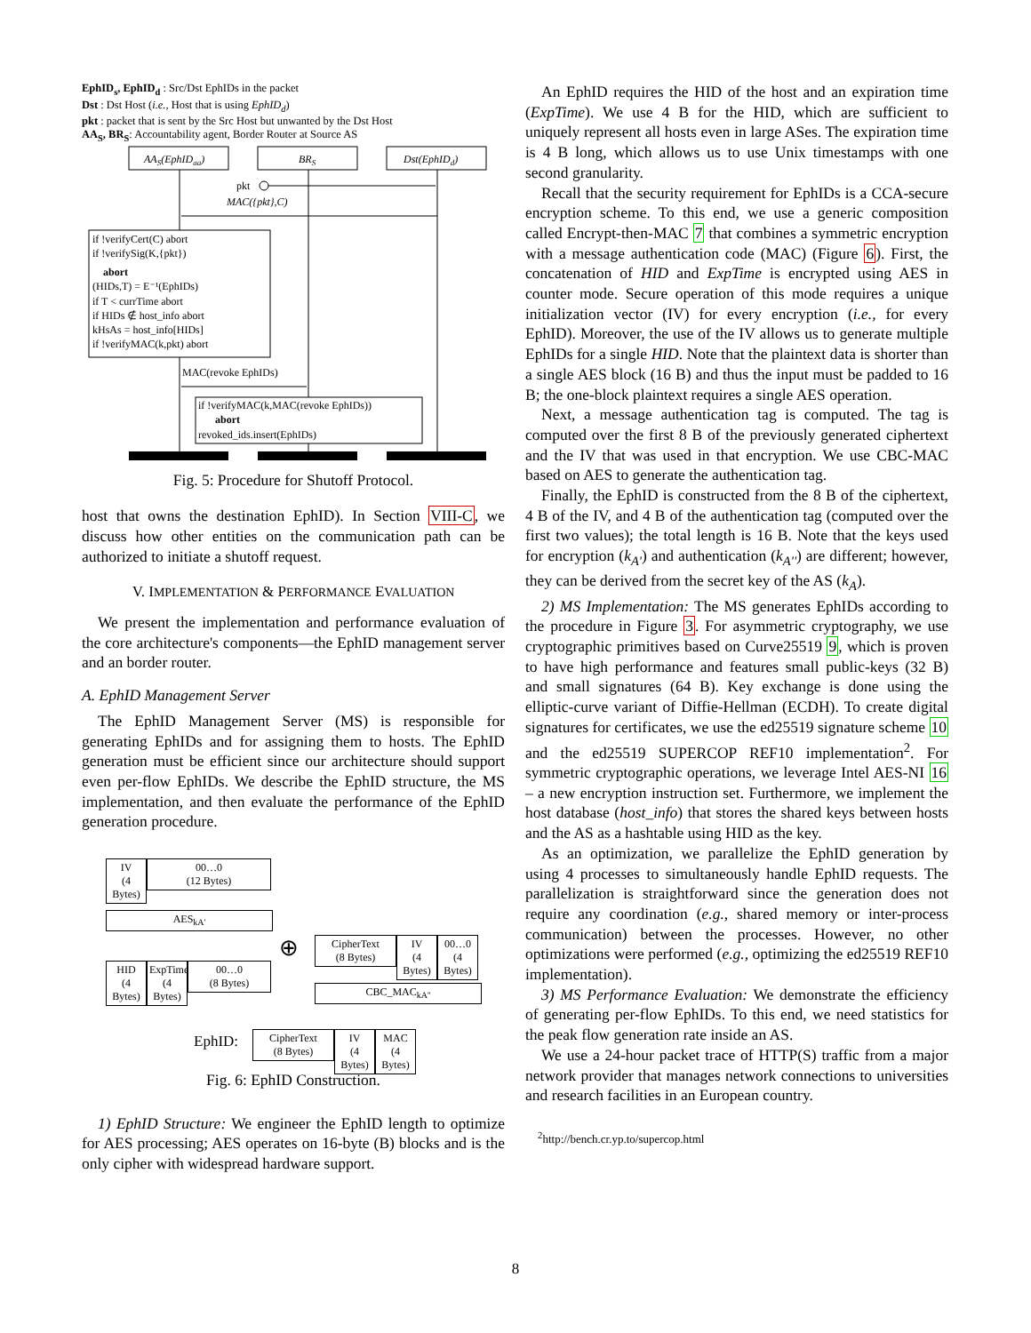EphID<sub>s</sub>, EphID<sub>d</sub> : Src/Dst EphIDs in the packet
Dst : Dst Host (i.e., Host that is using EphID<sub>d</sub>)
pkt : packet that is sent by the Src Host but unwanted by the Dst Host
AA<sub>S</sub>, BR<sub>S</sub>: Accountability agent, Border Router at Source AS
AAS(EphIDaa)
BRS
Dst(EphIDd)
pkt
MAC({pkt},C)
if !verifyCert(C) abort
if !verifySig(K,{pkt})
abort
(HIDs,T) = E⁻¹(EphIDs)
if T < currTime abort
if HIDs ∉ host_info abort
kHsAs = host_info[HIDs]
if !verifyMAC(k,pkt) abort
MAC(revoke EphIDs)
if !verifyMAC(k,MAC(revoke EphIDs))
abort
revoked_ids.insert(EphIDs)
Fig. 5: Procedure for Shutoff Protocol.
host that owns the destination EphID). In Section VIII-C, we discuss how other entities on the communication path can be authorized to initiate a shutoff request.
V. IMPLEMENTATION & PERFORMANCE EVALUATION
We present the implementation and performance evaluation of the core architecture's components—the EphID management server and an border router.
A. EphID Management Server
The EphID Management Server (MS) is responsible for generating EphIDs and for assigning them to hosts. The EphID generation must be efficient since our architecture should support even per-flow EphIDs. We describe the EphID structure, the MS implementation, and then evaluate the performance of the EphID generation procedure.
IV
(4 Bytes)
00…0
(12 Bytes)
AES<sub>kA'</sub>
HID
(4 Bytes)
ExpTime
(4 Bytes)
00…0
(8 Bytes)
⊕
CipherText
(8 Bytes)
IV
(4 Bytes)
00…0
(4 Bytes)
CBC_MAC<sub>kA''</sub>
EphID:
CipherText
(8 Bytes)
IV
(4 Bytes)
MAC
(4 Bytes)
Fig. 6: EphID Construction.
1) EphID Structure: We engineer the EphID length to optimize for AES processing; AES operates on 16-byte (B) blocks and is the only cipher with widespread hardware support.
An EphID requires the HID of the host and an expiration time (ExpTime). We use 4 B for the HID, which are sufficient to uniquely represent all hosts even in large ASes. The expiration time is 4 B long, which allows us to use Unix timestamps with one second granularity.
Recall that the security requirement for EphIDs is a CCA-secure encryption scheme. To this end, we use a generic composition called Encrypt-then-MAC 7 that combines a symmetric encryption with a message authentication code (MAC) (Figure 6). First, the concatenation of HID and ExpTime is encrypted using AES in counter mode. Secure operation of this mode requires a unique initialization vector (IV) for every encryption (i.e., for every EphID). Moreover, the use of the IV allows us to generate multiple EphIDs for a single HID. Note that the plaintext data is shorter than a single AES block (16 B) and thus the input must be padded to 16 B; the one-block plaintext requires a single AES operation.
Next, a message authentication tag is computed. The tag is computed over the first 8 B of the previously generated ciphertext and the IV that was used in that encryption. We use CBC-MAC based on AES to generate the authentication tag.
Finally, the EphID is constructed from the 8 B of the ciphertext, 4 B of the IV, and 4 B of the authentication tag (computed over the first two values); the total length is 16 B. Note that the keys used for encryption (k<sub>A'</sub>) and authentication (k<sub>A''</sub>) are different; however, they can be derived from the secret key of the AS (k<sub>A</sub>).
2) MS Implementation: The MS generates EphIDs according to the procedure in Figure 3. For asymmetric cryptography, we use cryptographic primitives based on Curve25519 9, which is proven to have high performance and features small public-keys (32 B) and small signatures (64 B). Key exchange is done using the elliptic-curve variant of Diffie-Hellman (ECDH). To create digital signatures for certificates, we use the ed25519 signature scheme 10 and the ed25519 SUPERCOP REF10 implementation<sup>2</sup>. For symmetric cryptographic operations, we leverage Intel AES-NI 16 – a new encryption instruction set. Furthermore, we implement the host database (host_info) that stores the shared keys between hosts and the AS as a hashtable using HID as the key.
As an optimization, we parallelize the EphID generation by using 4 processes to simultaneously handle EphID requests. The parallelization is straightforward since the generation does not require any coordination (e.g., shared memory or inter-process communication) between the processes. However, no other optimizations were performed (e.g., optimizing the ed25519 REF10 implementation).
3) MS Performance Evaluation: We demonstrate the efficiency of generating per-flow EphIDs. To this end, we need statistics for the peak flow generation rate inside an AS.
We use a 24-hour packet trace of HTTP(S) traffic from a major network provider that manages network connections to universities and research facilities in an European country.
<sup>2</sup> http://bench.cr.yp.to/supercop.html
8